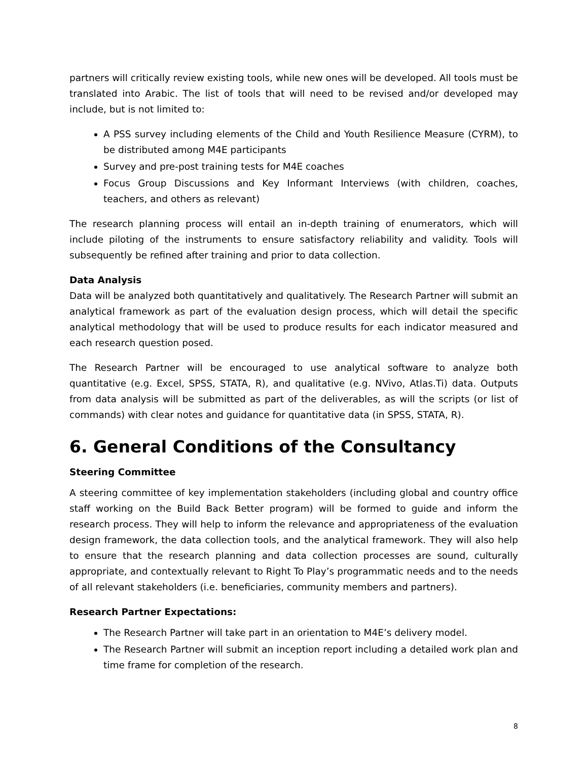partners will critically review existing tools, while new ones will be developed. All tools must be translated into Arabic. The list of tools that will need to be revised and/or developed may include, but is not limited to:
A PSS survey including elements of the Child and Youth Resilience Measure (CYRM), to be distributed among M4E participants
Survey and pre-post training tests for M4E coaches
Focus Group Discussions and Key Informant Interviews (with children, coaches, teachers, and others as relevant)
The research planning process will entail an in-depth training of enumerators, which will include piloting of the instruments to ensure satisfactory reliability and validity. Tools will subsequently be refined after training and prior to data collection.
Data Analysis
Data will be analyzed both quantitatively and qualitatively. The Research Partner will submit an analytical framework as part of the evaluation design process, which will detail the specific analytical methodology that will be used to produce results for each indicator measured and each research question posed.
The Research Partner will be encouraged to use analytical software to analyze both quantitative (e.g. Excel, SPSS, STATA, R), and qualitative (e.g. NVivo, Atlas.Ti) data. Outputs from data analysis will be submitted as part of the deliverables, as will the scripts (or list of commands) with clear notes and guidance for quantitative data (in SPSS, STATA, R).
6. General Conditions of the Consultancy
Steering Committee
A steering committee of key implementation stakeholders (including global and country office staff working on the Build Back Better program) will be formed to guide and inform the research process. They will help to inform the relevance and appropriateness of the evaluation design framework, the data collection tools, and the analytical framework. They will also help to ensure that the research planning and data collection processes are sound, culturally appropriate, and contextually relevant to Right To Play’s programmatic needs and to the needs of all relevant stakeholders (i.e. beneficiaries, community members and partners).
Research Partner Expectations:
The Research Partner will take part in an orientation to M4E’s delivery model.
The Research Partner will submit an inception report including a detailed work plan and time frame for completion of the research.
8